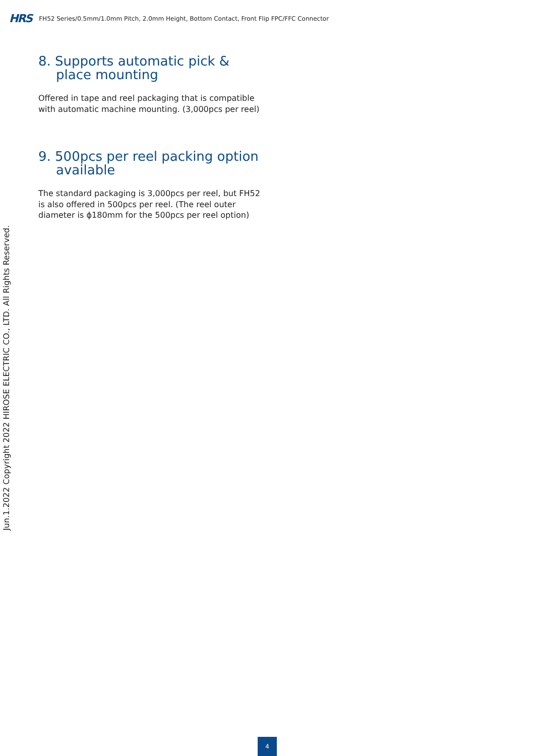HRS FH52 Series/0.5mm/1.0mm Pitch, 2.0mm Height, Bottom Contact, Front Flip FPC/FFC Connector
8. Supports automatic pick & place mounting
Offered in tape and reel packaging that is compatible with automatic machine mounting. (3,000pcs per reel)
9. 500pcs per reel packing option available
The standard packaging is 3,000pcs per reel, but FH52 is also offered in 500pcs per reel. (The reel outer diameter is ϕ180mm for the 500pcs per reel option)
Jun.1.2022 Copyright 2022 HIROSE ELECTRIC CO., LTD. All Rights Reserved.
4